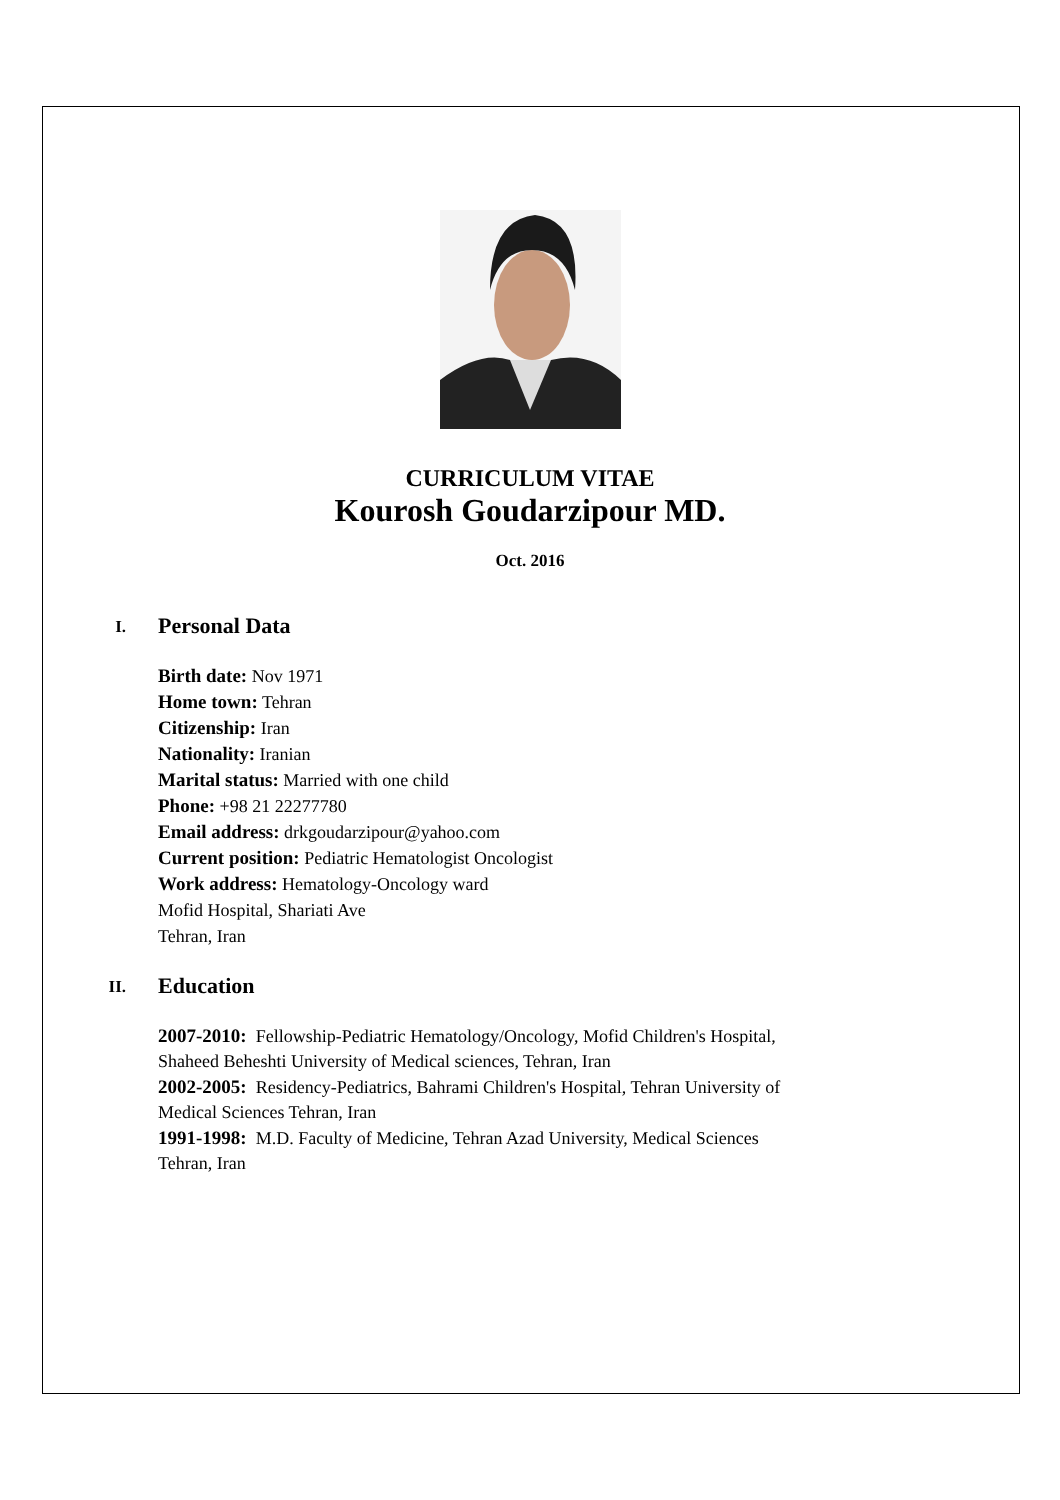CURRICULUM VITAE
Kourosh Goudarzipour MD.
Oct. 2016
I.
Personal Data
Birth date: Nov 1971
Home town: Tehran
Citizenship: Iran
Nationality: Iranian
Marital status: Married with one child
Phone: +98 21 22277780
Email address: drkgoudarzipour@yahoo.com
Current position: Pediatric Hematologist Oncologist
Work address: Hematology-Oncology ward
Mofid Hospital, Shariati Ave
Tehran, Iran
II.
Education
2007-2010: Fellowship-Pediatric Hematology/Oncology, Mofid Children's Hospital,
Shaheed Beheshti University of Medical sciences, Tehran, Iran
2002-2005: Residency-Pediatrics, Bahrami Children's Hospital, Tehran University of
Medical Sciences Tehran, Iran
1991-1998: M.D. Faculty of Medicine, Tehran Azad University, Medical Sciences
Tehran, Iran